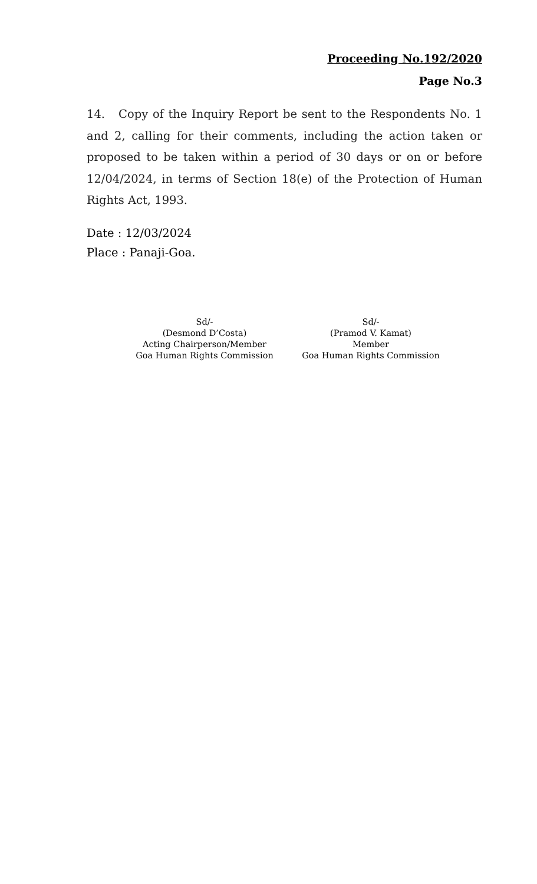Proceeding No.192/2020
Page No.3
14. Copy of the Inquiry Report be sent to the Respondents No. 1 and 2, calling for their comments, including the action taken or proposed to be taken within a period of 30 days or on or before 12/04/2024, in terms of Section 18(e) of the Protection of Human Rights Act, 1993.
Date : 12/03/2024
Place : Panaji-Goa.
Sd/-
(Desmond D’Costa)
Acting Chairperson/Member
Goa Human Rights Commission
Sd/-
(Pramod V. Kamat)
Member
Goa Human Rights Commission